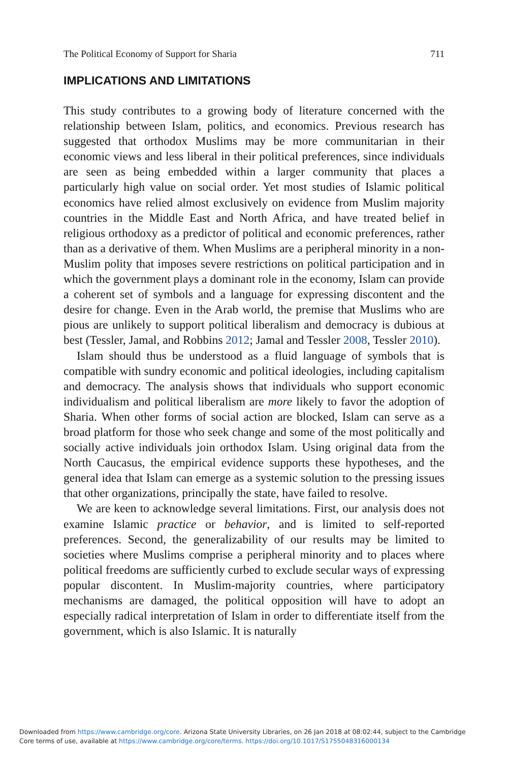The Political Economy of Support for Sharia 711
IMPLICATIONS AND LIMITATIONS
This study contributes to a growing body of literature concerned with the relationship between Islam, politics, and economics. Previous research has suggested that orthodox Muslims may be more communitarian in their economic views and less liberal in their political preferences, since individuals are seen as being embedded within a larger community that places a particularly high value on social order. Yet most studies of Islamic political economics have relied almost exclusively on evidence from Muslim majority countries in the Middle East and North Africa, and have treated belief in religious orthodoxy as a predictor of political and economic preferences, rather than as a derivative of them. When Muslims are a peripheral minority in a non-Muslim polity that imposes severe restrictions on political participation and in which the government plays a dominant role in the economy, Islam can provide a coherent set of symbols and a language for expressing discontent and the desire for change. Even in the Arab world, the premise that Muslims who are pious are unlikely to support political liberalism and democracy is dubious at best (Tessler, Jamal, and Robbins 2012; Jamal and Tessler 2008, Tessler 2010).
Islam should thus be understood as a fluid language of symbols that is compatible with sundry economic and political ideologies, including capitalism and democracy. The analysis shows that individuals who support economic individualism and political liberalism are more likely to favor the adoption of Sharia. When other forms of social action are blocked, Islam can serve as a broad platform for those who seek change and some of the most politically and socially active individuals join orthodox Islam. Using original data from the North Caucasus, the empirical evidence supports these hypotheses, and the general idea that Islam can emerge as a systemic solution to the pressing issues that other organizations, principally the state, have failed to resolve.
We are keen to acknowledge several limitations. First, our analysis does not examine Islamic practice or behavior, and is limited to self-reported preferences. Second, the generalizability of our results may be limited to societies where Muslims comprise a peripheral minority and to places where political freedoms are sufficiently curbed to exclude secular ways of expressing popular discontent. In Muslim-majority countries, where participatory mechanisms are damaged, the political opposition will have to adopt an especially radical interpretation of Islam in order to differentiate itself from the government, which is also Islamic. It is naturally
Downloaded from https://www.cambridge.org/core. Arizona State University Libraries, on 26 Jan 2018 at 08:02:44, subject to the Cambridge
Core terms of use, available at https://www.cambridge.org/core/terms. https://doi.org/10.1017/S1755048316000134